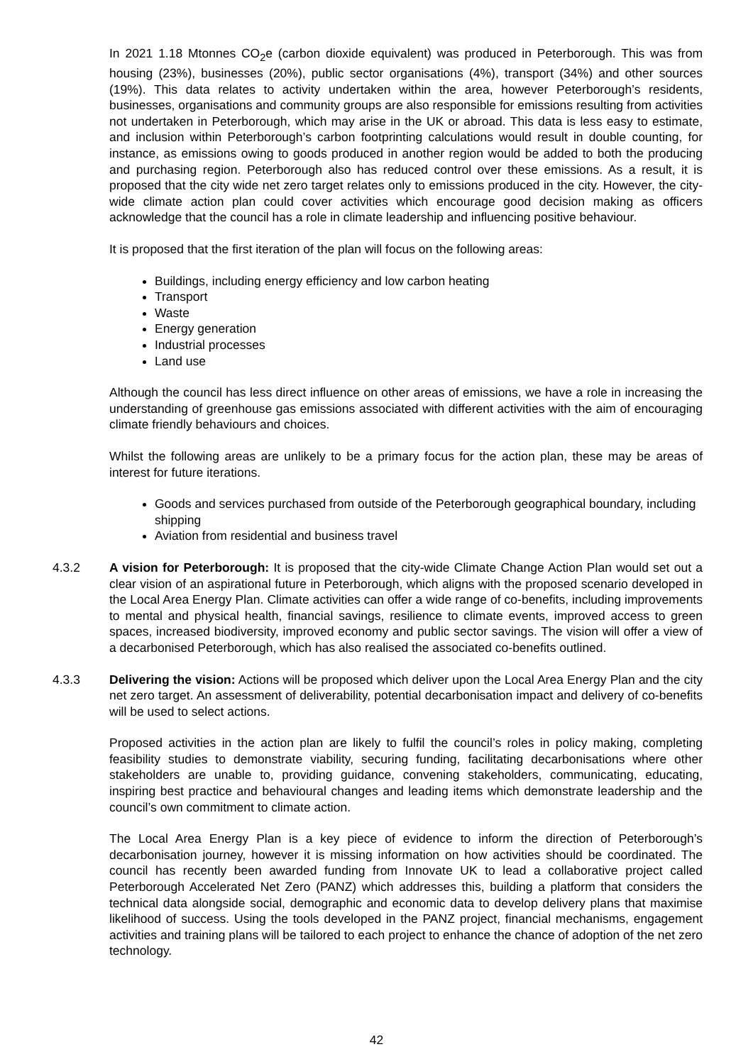In 2021 1.18 Mtonnes CO<sub>2</sub>e (carbon dioxide equivalent) was produced in Peterborough. This was from housing (23%), businesses (20%), public sector organisations (4%), transport (34%) and other sources (19%). This data relates to activity undertaken within the area, however Peterborough’s residents, businesses, organisations and community groups are also responsible for emissions resulting from activities not undertaken in Peterborough, which may arise in the UK or abroad. This data is less easy to estimate, and inclusion within Peterborough’s carbon footprinting calculations would result in double counting, for instance, as emissions owing to goods produced in another region would be added to both the producing and purchasing region. Peterborough also has reduced control over these emissions. As a result, it is proposed that the city wide net zero target relates only to emissions produced in the city. However, the city-wide climate action plan could cover activities which encourage good decision making as officers acknowledge that the council has a role in climate leadership and influencing positive behaviour.
It is proposed that the first iteration of the plan will focus on the following areas:
Buildings, including energy efficiency and low carbon heating
Transport
Waste
Energy generation
Industrial processes
Land use
Although the council has less direct influence on other areas of emissions, we have a role in increasing the understanding of greenhouse gas emissions associated with different activities with the aim of encouraging climate friendly behaviours and choices.
Whilst the following areas are unlikely to be a primary focus for the action plan, these may be areas of interest for future iterations.
Goods and services purchased from outside of the Peterborough geographical boundary, including shipping
Aviation from residential and business travel
4.3.2 A vision for Peterborough: It is proposed that the city-wide Climate Change Action Plan would set out a clear vision of an aspirational future in Peterborough, which aligns with the proposed scenario developed in the Local Area Energy Plan. Climate activities can offer a wide range of co-benefits, including improvements to mental and physical health, financial savings, resilience to climate events, improved access to green spaces, increased biodiversity, improved economy and public sector savings. The vision will offer a view of a decarbonised Peterborough, which has also realised the associated co-benefits outlined.
4.3.3 Delivering the vision: Actions will be proposed which deliver upon the Local Area Energy Plan and the city net zero target. An assessment of deliverability, potential decarbonisation impact and delivery of co-benefits will be used to select actions.
Proposed activities in the action plan are likely to fulfil the council’s roles in policy making, completing feasibility studies to demonstrate viability, securing funding, facilitating decarbonisations where other stakeholders are unable to, providing guidance, convening stakeholders, communicating, educating, inspiring best practice and behavioural changes and leading items which demonstrate leadership and the council’s own commitment to climate action.
The Local Area Energy Plan is a key piece of evidence to inform the direction of Peterborough’s decarbonisation journey, however it is missing information on how activities should be coordinated. The council has recently been awarded funding from Innovate UK to lead a collaborative project called Peterborough Accelerated Net Zero (PANZ) which addresses this, building a platform that considers the technical data alongside social, demographic and economic data to develop delivery plans that maximise likelihood of success. Using the tools developed in the PANZ project, financial mechanisms, engagement activities and training plans will be tailored to each project to enhance the chance of adoption of the net zero technology.
42